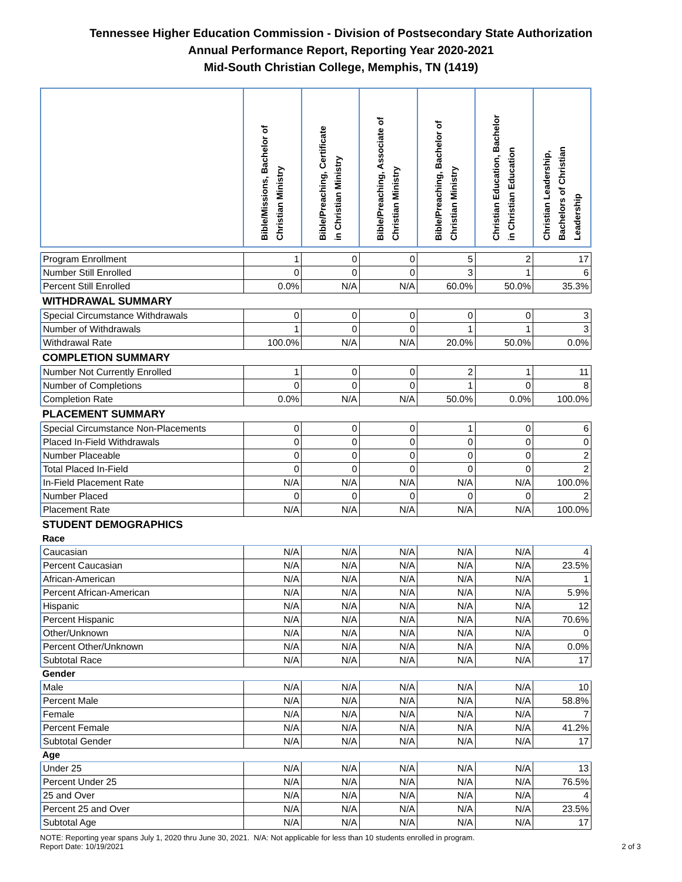Tennessee Higher Education Commission - Division of Postsecondary State Authorization
Annual Performance Report, Reporting Year 2020-2021
Mid-South Christian College, Memphis, TN (1419)
| | Bible/Missions, Bachelor of Christian Ministry | Bible/Preaching, Certificate in Christian Ministry | Bible/Preaching, Associate of Christian Ministry | Bible/Preaching, Bachelor of Christian Ministry | Christian Education, Bachelor in Christian Education | Christian Leadership, Bachelors of Christian Leadership |
| --- | --- | --- | --- | --- | --- | --- |
| Program Enrollment | 1 | 0 | 0 | 5 | 2 | 17 |
| Number Still Enrolled | 0 | 0 | 0 | 3 | 1 | 6 |
| Percent Still Enrolled | 0.0% | N/A | N/A | 60.0% | 50.0% | 35.3% |
| WITHDRAWAL SUMMARY | | | | | | |
| Special Circumstance Withdrawals | 0 | 0 | 0 | 0 | 0 | 3 |
| Number of Withdrawals | 1 | 0 | 0 | 1 | 1 | 3 |
| Withdrawal Rate | 100.0% | N/A | N/A | 20.0% | 50.0% | 0.0% |
| COMPLETION SUMMARY | | | | | | |
| Number Not Currently Enrolled | 1 | 0 | 0 | 2 | 1 | 11 |
| Number of Completions | 0 | 0 | 0 | 1 | 0 | 8 |
| Completion Rate | 0.0% | N/A | N/A | 50.0% | 0.0% | 100.0% |
| PLACEMENT SUMMARY | | | | | | |
| Special Circumstance Non-Placements | 0 | 0 | 0 | 1 | 0 | 6 |
| Placed In-Field Withdrawals | 0 | 0 | 0 | 0 | 0 | 0 |
| Number Placeable | 0 | 0 | 0 | 0 | 0 | 2 |
| Total Placed In-Field | 0 | 0 | 0 | 0 | 0 | 2 |
| In-Field Placement Rate | N/A | N/A | N/A | N/A | N/A | 100.0% |
| Number Placed | 0 | 0 | 0 | 0 | 0 | 2 |
| Placement Rate | N/A | N/A | N/A | N/A | N/A | 100.0% |
| STUDENT DEMOGRAPHICS | | | | | | |
| Race | | | | | | |
| Caucasian | N/A | N/A | N/A | N/A | N/A | 4 |
| Percent Caucasian | N/A | N/A | N/A | N/A | N/A | 23.5% |
| African-American | N/A | N/A | N/A | N/A | N/A | 1 |
| Percent African-American | N/A | N/A | N/A | N/A | N/A | 5.9% |
| Hispanic | N/A | N/A | N/A | N/A | N/A | 12 |
| Percent Hispanic | N/A | N/A | N/A | N/A | N/A | 70.6% |
| Other/Unknown | N/A | N/A | N/A | N/A | N/A | 0 |
| Percent Other/Unknown | N/A | N/A | N/A | N/A | N/A | 0.0% |
| Subtotal Race | N/A | N/A | N/A | N/A | N/A | 17 |
| Gender | | | | | | |
| Male | N/A | N/A | N/A | N/A | N/A | 10 |
| Percent Male | N/A | N/A | N/A | N/A | N/A | 58.8% |
| Female | N/A | N/A | N/A | N/A | N/A | 7 |
| Percent Female | N/A | N/A | N/A | N/A | N/A | 41.2% |
| Subtotal Gender | N/A | N/A | N/A | N/A | N/A | 17 |
| Age | | | | | | |
| Under 25 | N/A | N/A | N/A | N/A | N/A | 13 |
| Percent Under 25 | N/A | N/A | N/A | N/A | N/A | 76.5% |
| 25 and Over | N/A | N/A | N/A | N/A | N/A | 4 |
| Percent 25 and Over | N/A | N/A | N/A | N/A | N/A | 23.5% |
| Subtotal Age | N/A | N/A | N/A | N/A | N/A | 17 |
NOTE: Reporting year spans July 1, 2020 thru June 30, 2021. N/A: Not applicable for less than 10 students enrolled in program.
Report Date: 10/19/2021 2 of 3